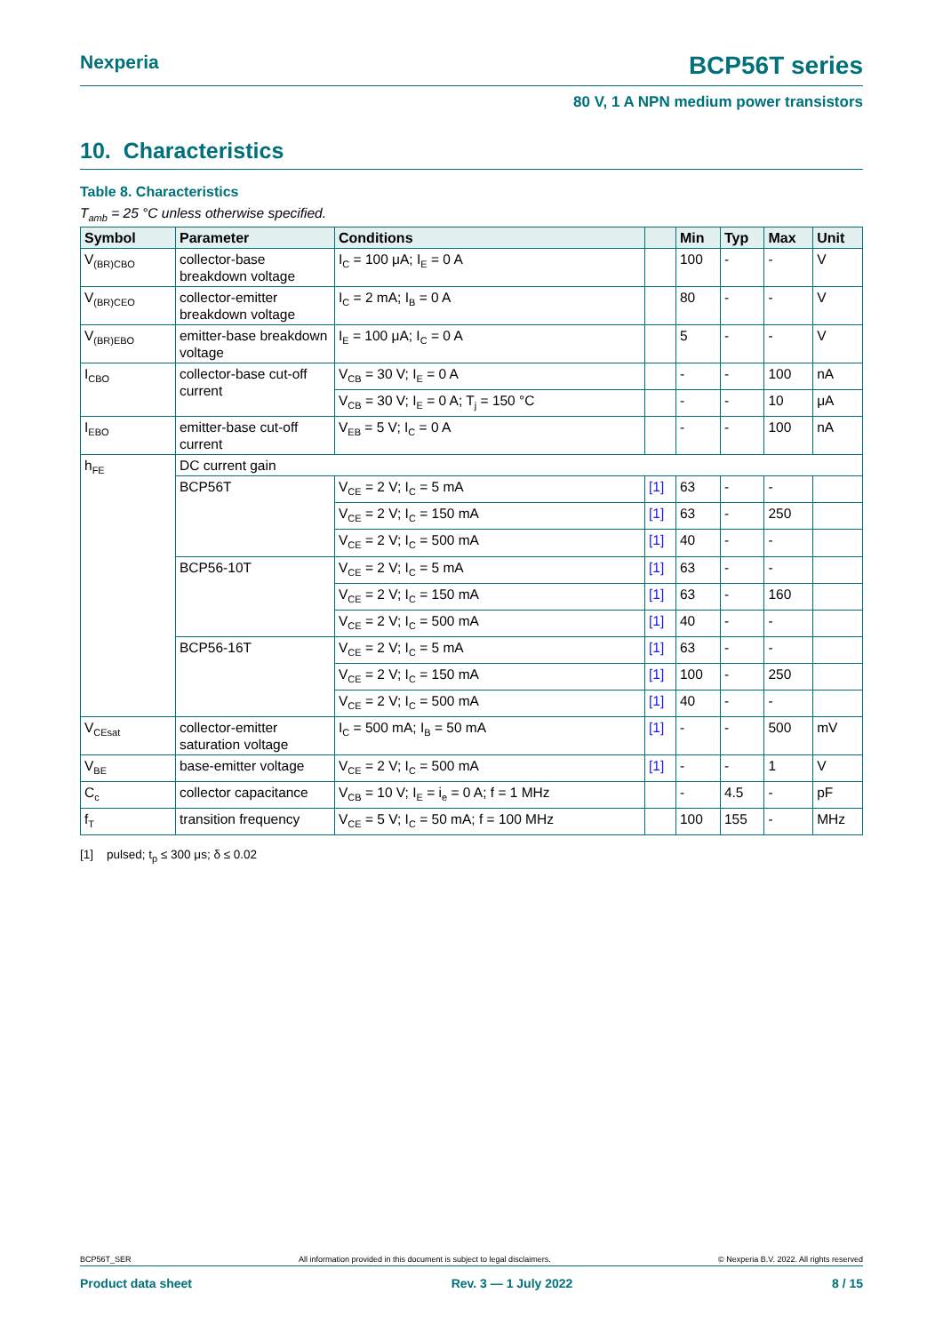Nexperia BCP56T series
80 V, 1 A NPN medium power transistors
10. Characteristics
Table 8. Characteristics
T<sub>amb</sub> = 25 °C unless otherwise specified.
| Symbol | Parameter | Conditions | | Min | Typ | Max | Unit |
| --- | --- | --- | --- | --- | --- | --- | --- |
| V<sub>(BR)CBO</sub> | collector-base breakdown voltage | I<sub>C</sub> = 100 μA; I<sub>E</sub> = 0 A | | 100 | - | - | V |
| V<sub>(BR)CEO</sub> | collector-emitter breakdown voltage | I<sub>C</sub> = 2 mA; I<sub>B</sub> = 0 A | | 80 | - | - | V |
| V<sub>(BR)EBO</sub> | emitter-base breakdown voltage | I<sub>E</sub> = 100 μA; I<sub>C</sub> = 0 A | | 5 | - | - | V |
| I<sub>CBO</sub> | collector-base cut-off current | V<sub>CB</sub> = 30 V; I<sub>E</sub> = 0 A | | - | - | 100 | nA |
| | | V<sub>CB</sub> = 30 V; I<sub>E</sub> = 0 A; T<sub>j</sub> = 150 °C | | - | - | 10 | μA |
| I<sub>EBO</sub> | emitter-base cut-off current | V<sub>EB</sub> = 5 V; I<sub>C</sub> = 0 A | | - | - | 100 | nA |
| h<sub>FE</sub> | DC current gain | | | | | | |
| | BCP56T | V<sub>CE</sub> = 2 V; I<sub>C</sub> = 5 mA | [1] | 63 | - | - | |
| | | V<sub>CE</sub> = 2 V; I<sub>C</sub> = 150 mA | [1] | 63 | - | 250 | |
| | | V<sub>CE</sub> = 2 V; I<sub>C</sub> = 500 mA | [1] | 40 | - | - | |
| | BCP56-10T | V<sub>CE</sub> = 2 V; I<sub>C</sub> = 5 mA | [1] | 63 | - | - | |
| | | V<sub>CE</sub> = 2 V; I<sub>C</sub> = 150 mA | [1] | 63 | - | 160 | |
| | | V<sub>CE</sub> = 2 V; I<sub>C</sub> = 500 mA | [1] | 40 | - | - | |
| | BCP56-16T | V<sub>CE</sub> = 2 V; I<sub>C</sub> = 5 mA | [1] | 63 | - | - | |
| | | V<sub>CE</sub> = 2 V; I<sub>C</sub> = 150 mA | [1] | 100 | - | 250 | |
| | | V<sub>CE</sub> = 2 V; I<sub>C</sub> = 500 mA | [1] | 40 | - | - | |
| V<sub>CEsat</sub> | collector-emitter saturation voltage | I<sub>C</sub> = 500 mA; I<sub>B</sub> = 50 mA | [1] | - | - | 500 | mV |
| V<sub>BE</sub> | base-emitter voltage | V<sub>CE</sub> = 2 V; I<sub>C</sub> = 500 mA | [1] | - | - | 1 | V |
| C<sub>c</sub> | collector capacitance | V<sub>CB</sub> = 10 V; I<sub>E</sub> = i<sub>e</sub> = 0 A; f = 1 MHz | | - | 4.5 | - | pF |
| f<sub>T</sub> | transition frequency | V<sub>CE</sub> = 5 V; I<sub>C</sub> = 50 mA; f = 100 MHz | | 100 | 155 | - | MHz |
[1] pulsed; t<sub>p</sub> ≤ 300 μs; δ ≤ 0.02
BCP56T_SER All information provided in this document is subject to legal disclaimers. © Nexperia B.V. 2022. All rights reserved
Product data sheet Rev. 3 — 1 July 2022 8 / 15